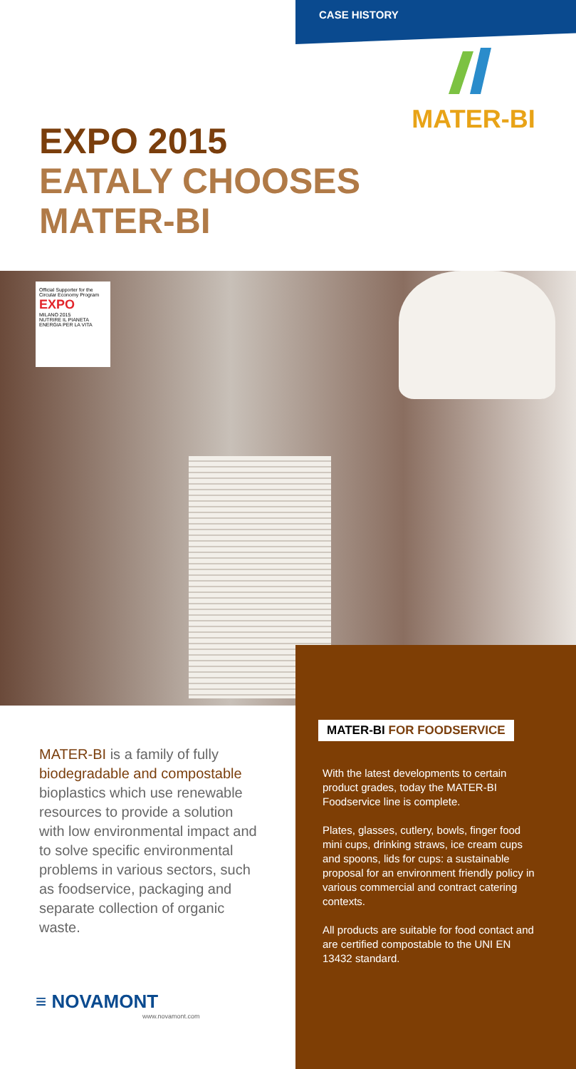CASE HISTORY
MATER-BI
EXPO 2015
EATALY CHOOSES
MATER-BI
Official Supporter for the Circular Economy Program
EXPO
MILANO 2015
NUTRIRE IL PIANETA ENERGIA PER LA VITA
MATER-BI FOR FOODSERVICE
MATER-BI is a family of fully biodegradable and compostable bioplastics which use renewable resources to provide a solution with low environmental impact and to solve specific environmental problems in various sectors, such as foodservice, packaging and separate collection of organic waste.
With the latest developments to certain product grades, today the MATER-BI Foodservice line is complete.
Plates, glasses, cutlery, bowls, finger food mini cups, drinking straws, ice cream cups and spoons, lids for cups: a sustainable proposal for an environment friendly policy in various commercial and contract catering contexts.
All products are suitable for food contact and are certified compostable to the UNI EN 13432 standard.
≡ NOVAMONT
www.novamont.com